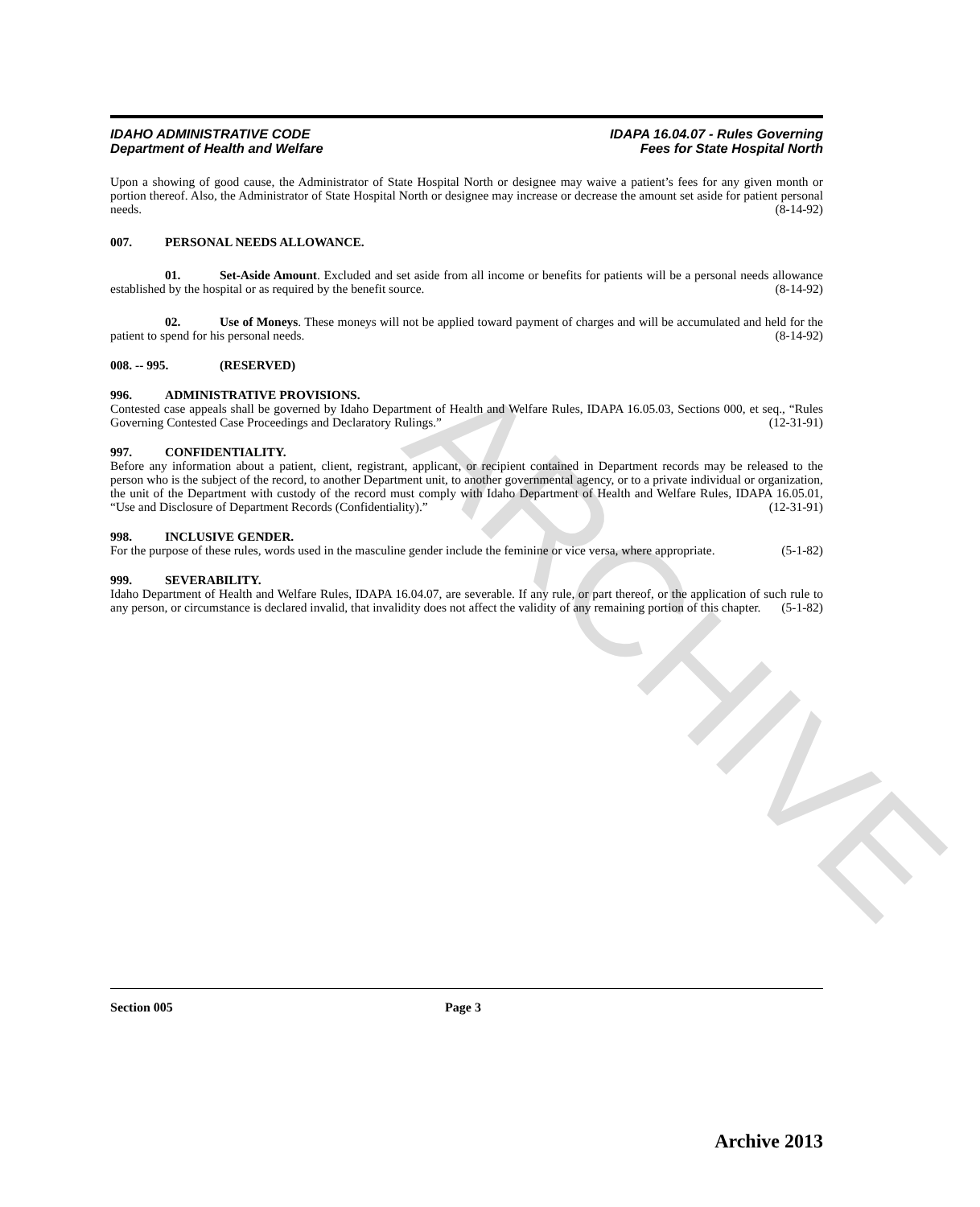ARCHIVE
IDAHO ADMINISTRATIVE CODE
Department of Health and Welfare
IDAPA 16.04.07 - Rules Governing
Fees for State Hospital North
Upon a showing of good cause, the Administrator of State Hospital North or designee may waive a patient’s fees for any given month or portion thereof. Also, the Administrator of State Hospital North or designee may increase or decrease the amount set aside for patient personal needs. (8-14-92)
007. PERSONAL NEEDS ALLOWANCE.
01. Set-Aside Amount. Excluded and set aside from all income or benefits for patients will be a personal needs allowance established by the hospital or as required by the benefit source. (8-14-92)
02. Use of Moneys. These moneys will not be applied toward payment of charges and will be accumulated and held for the patient to spend for his personal needs. (8-14-92)
008. -- 995. (RESERVED)
996. ADMINISTRATIVE PROVISIONS.
Contested case appeals shall be governed by Idaho Department of Health and Welfare Rules, IDAPA 16.05.03, Sections 000, et seq., “Rules Governing Contested Case Proceedings and Declaratory Rulings.” (12-31-91)
997. CONFIDENTIALITY.
Before any information about a patient, client, registrant, applicant, or recipient contained in Department records may be released to the person who is the subject of the record, to another Department unit, to another governmental agency, or to a private individual or organization, the unit of the Department with custody of the record must comply with Idaho Department of Health and Welfare Rules, IDAPA 16.05.01, “Use and Disclosure of Department Records (Confidentiality).” (12-31-91)
998. INCLUSIVE GENDER.
For the purpose of these rules, words used in the masculine gender include the feminine or vice versa, where appropriate. (5-1-82)
999. SEVERABILITY.
Idaho Department of Health and Welfare Rules, IDAPA 16.04.07, are severable. If any rule, or part thereof, or the application of such rule to any person, or circumstance is declared invalid, that invalidity does not affect the validity of any remaining portion of this chapter. (5-1-82)
Section 005 Page 3
Archive 2013